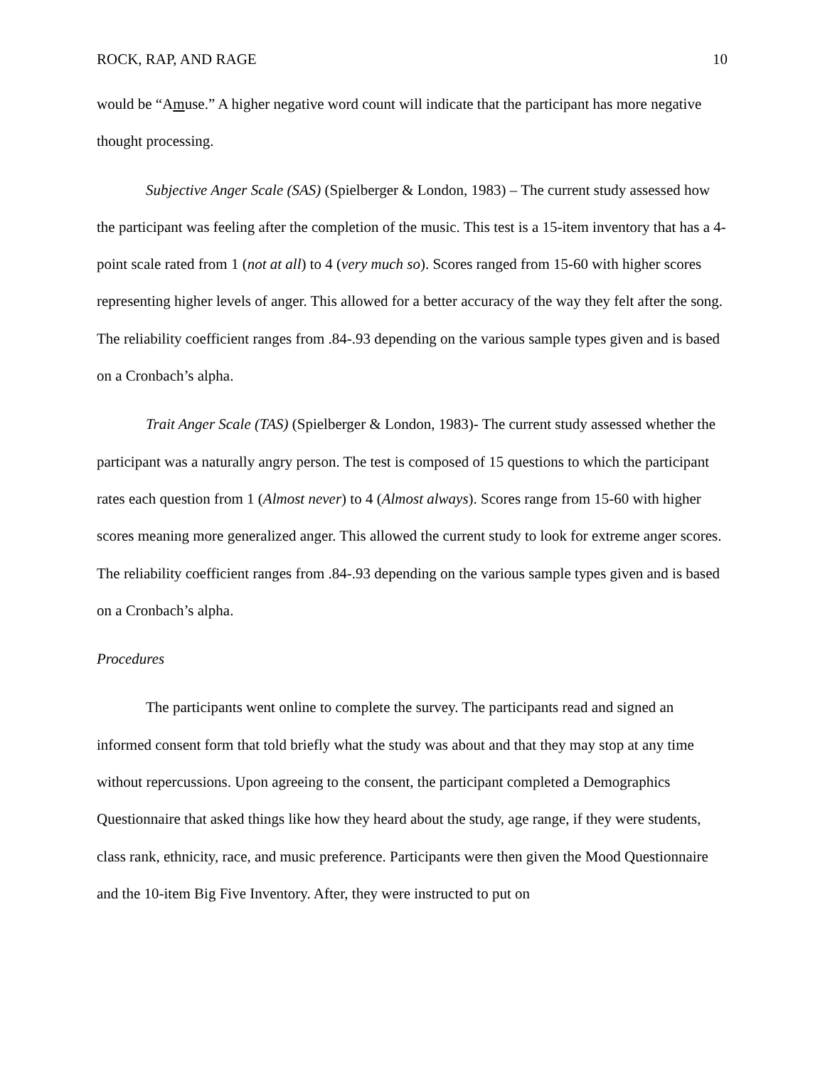ROCK, RAP, AND RAGE 10
would be “Amuse.” A higher negative word count will indicate that the participant has more negative thought processing.
Subjective Anger Scale (SAS) (Spielberger & London, 1983) – The current study assessed how the participant was feeling after the completion of the music. This test is a 15-item inventory that has a 4-point scale rated from 1 (not at all) to 4 (very much so). Scores ranged from 15-60 with higher scores representing higher levels of anger. This allowed for a better accuracy of the way they felt after the song. The reliability coefficient ranges from .84-.93 depending on the various sample types given and is based on a Cronbach’s alpha.
Trait Anger Scale (TAS) (Spielberger & London, 1983)- The current study assessed whether the participant was a naturally angry person. The test is composed of 15 questions to which the participant rates each question from 1 (Almost never) to 4 (Almost always). Scores range from 15-60 with higher scores meaning more generalized anger. This allowed the current study to look for extreme anger scores. The reliability coefficient ranges from .84-.93 depending on the various sample types given and is based on a Cronbach’s alpha.
Procedures
The participants went online to complete the survey. The participants read and signed an informed consent form that told briefly what the study was about and that they may stop at any time without repercussions. Upon agreeing to the consent, the participant completed a Demographics Questionnaire that asked things like how they heard about the study, age range, if they were students, class rank, ethnicity, race, and music preference. Participants were then given the Mood Questionnaire and the 10-item Big Five Inventory. After, they were instructed to put on